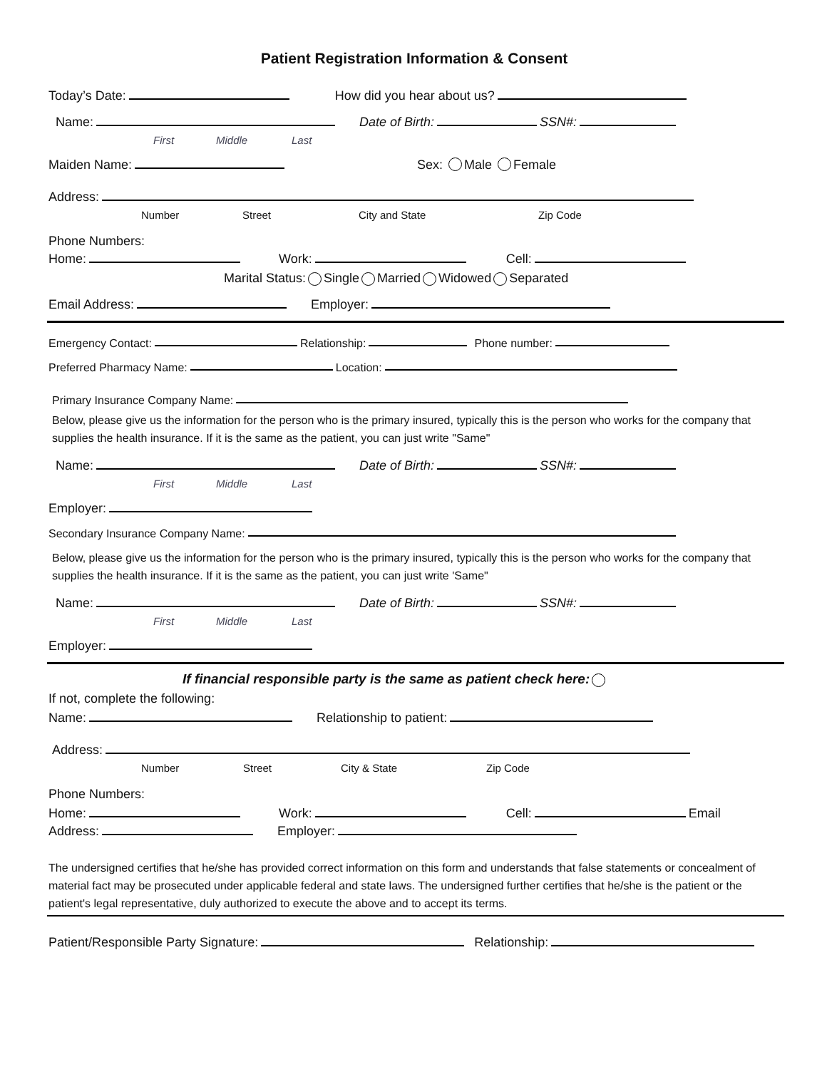Patient Registration Information & Consent
Today’s Date: How did you hear about us?
Name: Date of Birth: SSN#:
First Middle Last
Maiden Name: Sex: Male Female
Address:
Number Street City and State Zip Code
Phone Numbers:
Home: Work: Cell:
Marital Status: Single Married Widowed Separated
Email Address: Employer:
Emergency Contact: Relationship: Phone number:
Preferred Pharmacy Name: Location:
Primary Insurance Company Name:
Below, please give us the information for the person who is the primary insured, typically this is the person who works for the company that supplies the health insurance. If it is the same as the patient, you can just write "Same"
Name: Date of Birth: SSN#:
First Middle Last
Employer:
Secondary Insurance Company Name:
Below, please give us the information for the person who is the primary insured, typically this is the person who works for the company that supplies the health insurance. If it is the same as the patient, you can just write 'Same"
Name: Date of Birth: SSN#:
First Middle Last
Employer:
If financial responsible party is the same as patient check here:
If not, complete the following:
Name: Relationship to patient:
Address:
Number Street City & State Zip Code
Phone Numbers:
Home: Work: Cell: Email
Address: Employer:
The undersigned certifies that he/she has provided correct information on this form and understands that false statements or concealment of material fact may be prosecuted under applicable federal and state laws. The undersigned further certifies that he/she is the patient or the patient's legal representative, duly authorized to execute the above and to accept its terms.
Patient/Responsible Party Signature: Relationship: